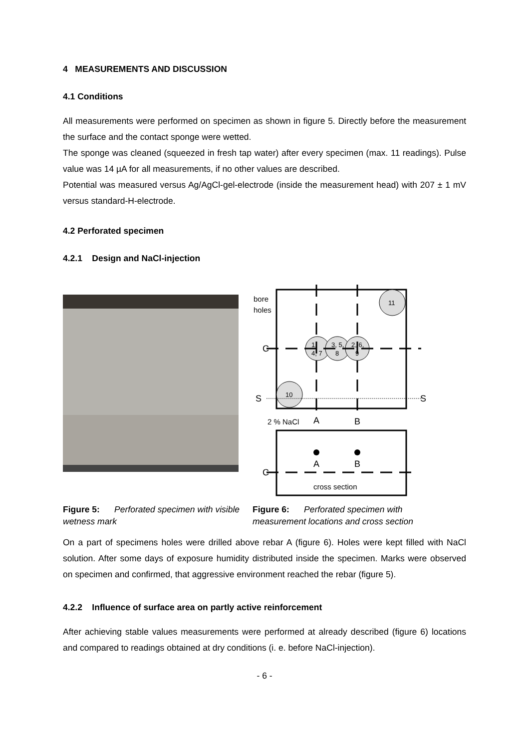4 MEASUREMENTS AND DISCUSSION
4.1 Conditions
All measurements were performed on specimen as shown in figure 5. Directly before the measurement the surface and the contact sponge were wetted.
The sponge was cleaned (squeezed in fresh tap water) after every specimen (max. 11 readings). Pulse value was 14 µA for all measurements, if no other values are described.
Potential was measured versus Ag/AgCl-gel-electrode (inside the measurement head) with 207 ± 1 mV versus standard-H-electrode.
4.2 Perforated specimen
4.2.1 Design and NaCl-injection
bore
holes
11
1,
4, 7
3, 5,
8
2, 6,
9
10
C
S
S
A
B
2 % NaCl
A
B
C
cross section
Figure 5: Perforated specimen with visible wetness mark
Figure 6: Perforated specimen with measurement locations and cross section
On a part of specimens holes were drilled above rebar A (figure 6). Holes were kept filled with NaCl solution. After some days of exposure humidity distributed inside the specimen. Marks were observed on specimen and confirmed, that aggressive environment reached the rebar (figure 5).
4.2.2 Influence of surface area on partly active reinforcement
After achieving stable values measurements were performed at already described (figure 6) locations and compared to readings obtained at dry conditions (i. e. before NaCl-injection).
- 6 -